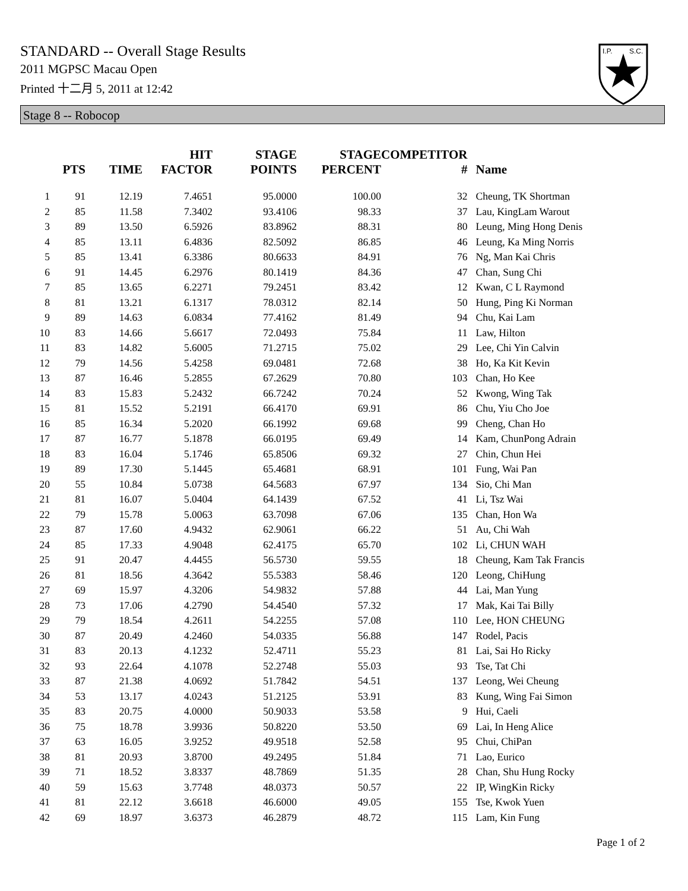STANDARD -- Overall Stage Results
2011 MGPSC Macau Open
Printed 十二月 5, 2011 at 12:42
I.P.
S.C.
Stage 8 -- Robocop
| | PTS | TIME | HIT FACTOR | STAGE POINTS | STAGE PERCENT | COMPETITOR # | Name |
| --- | --- | --- | --- | --- | --- | --- | --- |
| 1 | 91 | 12.19 | 7.4651 | 95.0000 | 100.00 | 32 | Cheung, TK Shortman |
| 2 | 85 | 11.58 | 7.3402 | 93.4106 | 98.33 | 37 | Lau, KingLam Warout |
| 3 | 89 | 13.50 | 6.5926 | 83.8962 | 88.31 | 80 | Leung, Ming Hong Denis |
| 4 | 85 | 13.11 | 6.4836 | 82.5092 | 86.85 | 46 | Leung, Ka Ming Norris |
| 5 | 85 | 13.41 | 6.3386 | 80.6633 | 84.91 | 76 | Ng, Man Kai Chris |
| 6 | 91 | 14.45 | 6.2976 | 80.1419 | 84.36 | 47 | Chan, Sung Chi |
| 7 | 85 | 13.65 | 6.2271 | 79.2451 | 83.42 | 12 | Kwan, C L Raymond |
| 8 | 81 | 13.21 | 6.1317 | 78.0312 | 82.14 | 50 | Hung, Ping Ki Norman |
| 9 | 89 | 14.63 | 6.0834 | 77.4162 | 81.49 | 94 | Chu, Kai Lam |
| 10 | 83 | 14.66 | 5.6617 | 72.0493 | 75.84 | 11 | Law, Hilton |
| 11 | 83 | 14.82 | 5.6005 | 71.2715 | 75.02 | 29 | Lee, Chi Yin Calvin |
| 12 | 79 | 14.56 | 5.4258 | 69.0481 | 72.68 | 38 | Ho, Ka Kit Kevin |
| 13 | 87 | 16.46 | 5.2855 | 67.2629 | 70.80 | 103 | Chan, Ho Kee |
| 14 | 83 | 15.83 | 5.2432 | 66.7242 | 70.24 | 52 | Kwong, Wing Tak |
| 15 | 81 | 15.52 | 5.2191 | 66.4170 | 69.91 | 86 | Chu, Yiu Cho Joe |
| 16 | 85 | 16.34 | 5.2020 | 66.1992 | 69.68 | 99 | Cheng, Chan Ho |
| 17 | 87 | 16.77 | 5.1878 | 66.0195 | 69.49 | 14 | Kam, ChunPong Adrain |
| 18 | 83 | 16.04 | 5.1746 | 65.8506 | 69.32 | 27 | Chin, Chun Hei |
| 19 | 89 | 17.30 | 5.1445 | 65.4681 | 68.91 | 101 | Fung, Wai Pan |
| 20 | 55 | 10.84 | 5.0738 | 64.5683 | 67.97 | 134 | Sio, Chi Man |
| 21 | 81 | 16.07 | 5.0404 | 64.1439 | 67.52 | 41 | Li, Tsz Wai |
| 22 | 79 | 15.78 | 5.0063 | 63.7098 | 67.06 | 135 | Chan, Hon Wa |
| 23 | 87 | 17.60 | 4.9432 | 62.9061 | 66.22 | 51 | Au, Chi Wah |
| 24 | 85 | 17.33 | 4.9048 | 62.4175 | 65.70 | 102 | Li, CHUN WAH |
| 25 | 91 | 20.47 | 4.4455 | 56.5730 | 59.55 | 18 | Cheung, Kam Tak Francis |
| 26 | 81 | 18.56 | 4.3642 | 55.5383 | 58.46 | 120 | Leong, ChiHung |
| 27 | 69 | 15.97 | 4.3206 | 54.9832 | 57.88 | 44 | Lai, Man Yung |
| 28 | 73 | 17.06 | 4.2790 | 54.4540 | 57.32 | 17 | Mak, Kai Tai Billy |
| 29 | 79 | 18.54 | 4.2611 | 54.2255 | 57.08 | 110 | Lee, HON CHEUNG |
| 30 | 87 | 20.49 | 4.2460 | 54.0335 | 56.88 | 147 | Rodel, Pacis |
| 31 | 83 | 20.13 | 4.1232 | 52.4711 | 55.23 | 81 | Lai, Sai Ho Ricky |
| 32 | 93 | 22.64 | 4.1078 | 52.2748 | 55.03 | 93 | Tse, Tat Chi |
| 33 | 87 | 21.38 | 4.0692 | 51.7842 | 54.51 | 137 | Leong, Wei Cheung |
| 34 | 53 | 13.17 | 4.0243 | 51.2125 | 53.91 | 83 | Kung, Wing Fai Simon |
| 35 | 83 | 20.75 | 4.0000 | 50.9033 | 53.58 | 9 | Hui, Caeli |
| 36 | 75 | 18.78 | 3.9936 | 50.8220 | 53.50 | 69 | Lai, In Heng Alice |
| 37 | 63 | 16.05 | 3.9252 | 49.9518 | 52.58 | 95 | Chui, ChiPan |
| 38 | 81 | 20.93 | 3.8700 | 49.2495 | 51.84 | 71 | Lao, Eurico |
| 39 | 71 | 18.52 | 3.8337 | 48.7869 | 51.35 | 28 | Chan, Shu Hung Rocky |
| 40 | 59 | 15.63 | 3.7748 | 48.0373 | 50.57 | 22 | IP, WingKin Ricky |
| 41 | 81 | 22.12 | 3.6618 | 46.6000 | 49.05 | 155 | Tse, Kwok Yuen |
| 42 | 69 | 18.97 | 3.6373 | 46.2879 | 48.72 | 115 | Lam, Kin Fung |
Page 1 of 2